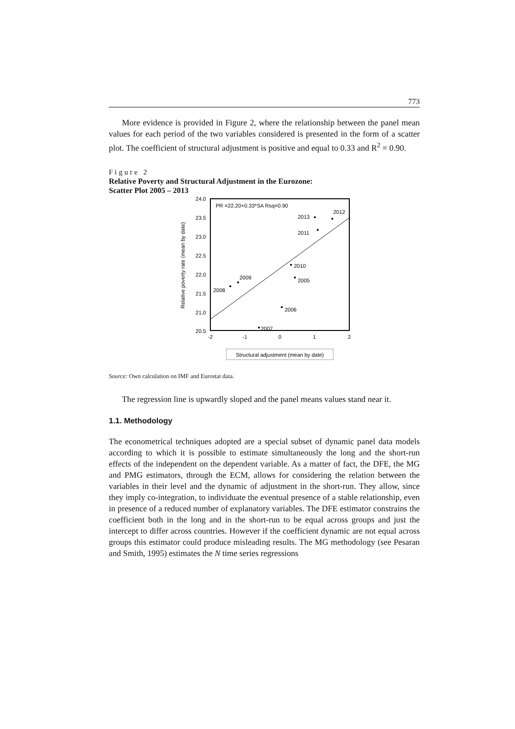773
More evidence is provided in Figure 2, where the relationship between the panel mean values for each period of the two variables considered is presented in the form of a scatter plot. The coefficient of structural adjustment is positive and equal to 0.33 and R<sup>2</sup> = 0.90.
Figure 2
Relative Poverty and Structural Adjustment in the Eurozone:
Scatter Plot 2005 – 2013
24.0
23.5
23.0
22.5
22.0
21.5
21.0
20.5
-2
-1
0
1
2
.
Relative poverty rate (mean by date)
PR =22.20+0.33*SA Rsq=0.90
2013
2012
2011
2010
2005
2009
2008
2006
2007
Structural adjustment (mean by date)
Source: Own calculation on IMF and Eurostat data.
The regression line is upwardly sloped and the panel means values stand near it.
1.1. Methodology
The econometrical techniques adopted are a special subset of dynamic panel data models according to which it is possible to estimate simultaneously the long and the short-run effects of the independent on the dependent variable. As a matter of fact, the DFE, the MG and PMG estimators, through the ECM, allows for considering the relation between the variables in their level and the dynamic of adjustment in the short-run. They allow, since they imply co-integration, to individuate the eventual presence of a stable relationship, even in presence of a reduced number of explanatory variables. The DFE estimator constrains the coefficient both in the long and in the short-run to be equal across groups and just the intercept to differ across countries. However if the coefficient dynamic are not equal across groups this estimator could produce misleading results. The MG methodology (see Pesaran and Smith, 1995) estimates the N time series regressions